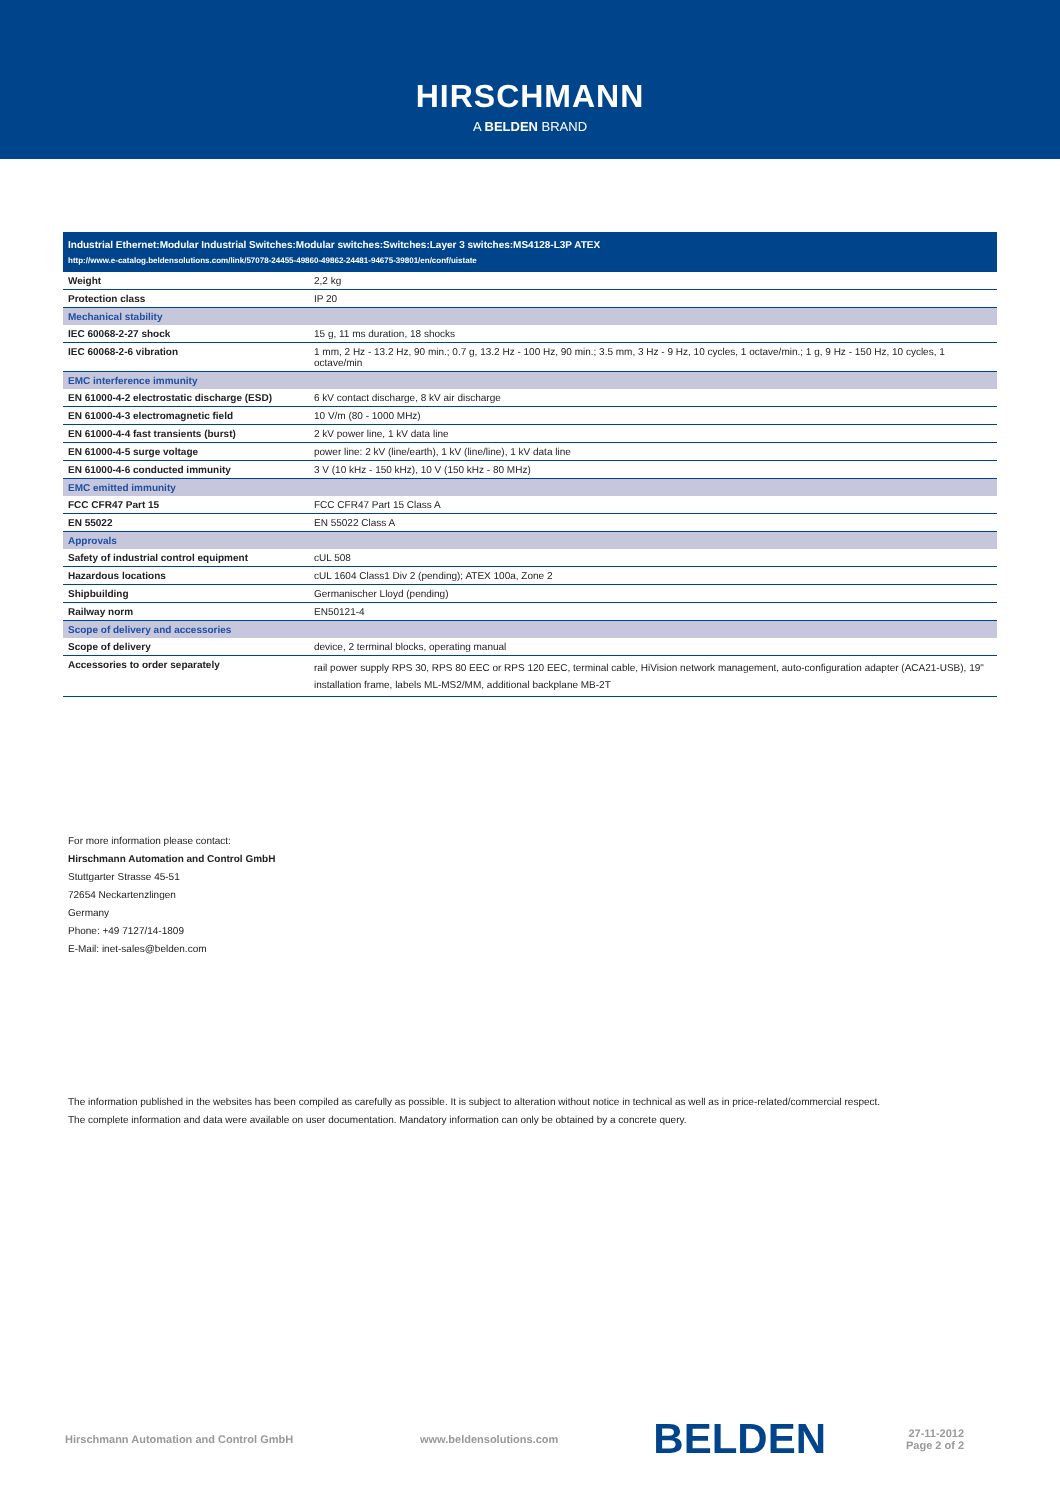HIRSCHMANN
A BELDEN BRAND
Industrial Ethernet:Modular Industrial Switches:Modular switches:Switches:Layer 3 switches:MS4128-L3P ATEX
http://www.e-catalog.beldensolutions.com/link/57078-24455-49860-49862-24481-94675-39801/en/conf/uistate
| Weight | 2,2 kg |
| Protection class | IP 20 |
| Mechanical stability | |
| IEC 60068-2-27 shock | 15 g, 11 ms duration, 18 shocks |
| IEC 60068-2-6 vibration | 1 mm, 2 Hz - 13.2 Hz, 90 min.; 0.7 g, 13.2 Hz - 100 Hz, 90 min.; 3.5 mm, 3 Hz - 9 Hz, 10 cycles, 1 octave/min.; 1 g, 9 Hz - 150 Hz, 10 cycles, 1 octave/min |
| EMC interference immunity | |
| EN 61000-4-2 electrostatic discharge (ESD) | 6 kV contact discharge, 8 kV air discharge |
| EN 61000-4-3 electromagnetic field | 10 V/m (80 - 1000 MHz) |
| EN 61000-4-4 fast transients (burst) | 2 kV power line, 1 kV data line |
| EN 61000-4-5 surge voltage | power line: 2 kV (line/earth), 1 kV (line/line), 1 kV data line |
| EN 61000-4-6 conducted immunity | 3 V (10 kHz - 150 kHz), 10 V (150 kHz - 80 MHz) |
| EMC emitted immunity | |
| FCC CFR47 Part 15 | FCC CFR47 Part 15 Class A |
| EN 55022 | EN 55022 Class A |
| Approvals | |
| Safety of industrial control equipment | cUL 508 |
| Hazardous locations | cUL 1604 Class1 Div 2 (pending); ATEX 100a, Zone 2 |
| Shipbuilding | Germanischer Lloyd (pending) |
| Railway norm | EN50121-4 |
| Scope of delivery and accessories | |
| Scope of delivery | device, 2 terminal blocks, operating manual |
| Accessories to order separately | rail power supply RPS 30, RPS 80 EEC or RPS 120 EEC, terminal cable, HiVision network management, auto-configuration adapter (ACA21-USB), 19" installation frame, labels ML-MS2/MM, additional backplane MB-2T |
For more information please contact:
Hirschmann Automation and Control GmbH
Stuttgarter Strasse 45-51
72654 Neckartenzlingen
Germany
Phone: +49 7127/14-1809
E-Mail: inet-sales@belden.com
The information published in the websites has been compiled as carefully as possible. It is subject to alteration without notice in technical as well as in price-related/commercial respect.
The complete information and data were available on user documentation. Mandatory information can only be obtained by a concrete query.
Hirschmann Automation and Control GmbH www.beldensolutions.com BELDEN 27-11-2012
Page 2 of 2